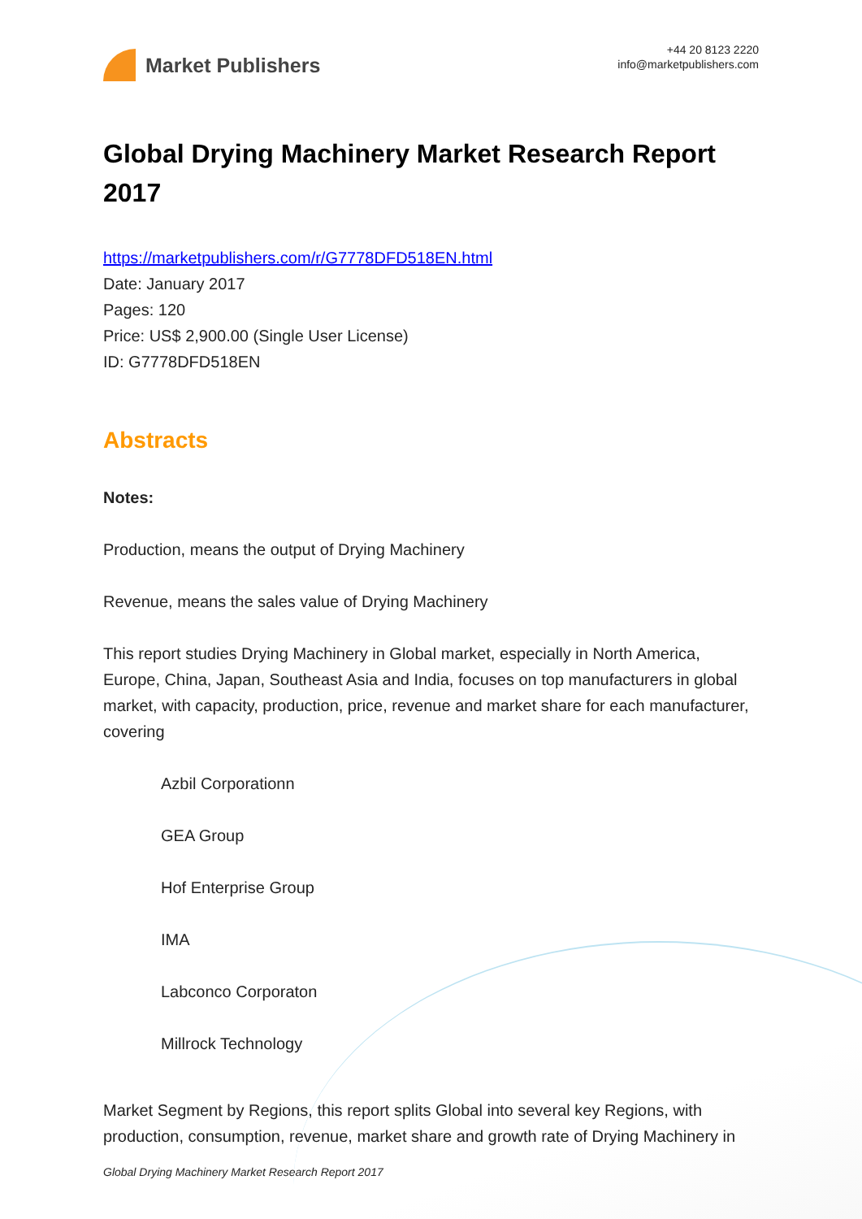Market Publishers
+44 20 8123 2220
info@marketpublishers.com
Global Drying Machinery Market Research Report 2017
https://marketpublishers.com/r/G7778DFD518EN.html
Date: January 2017
Pages: 120
Price: US$ 2,900.00 (Single User License)
ID: G7778DFD518EN
Abstracts
Notes:
Production, means the output of Drying Machinery
Revenue, means the sales value of Drying Machinery
This report studies Drying Machinery in Global market, especially in North America, Europe, China, Japan, Southeast Asia and India, focuses on top manufacturers in global market, with capacity, production, price, revenue and market share for each manufacturer, covering
Azbil Corporationn
GEA Group
Hof Enterprise Group
IMA
Labconco Corporaton
Millrock Technology
Market Segment by Regions, this report splits Global into several key Regions, with production, consumption, revenue, market share and growth rate of Drying Machinery in
Global Drying Machinery Market Research Report 2017